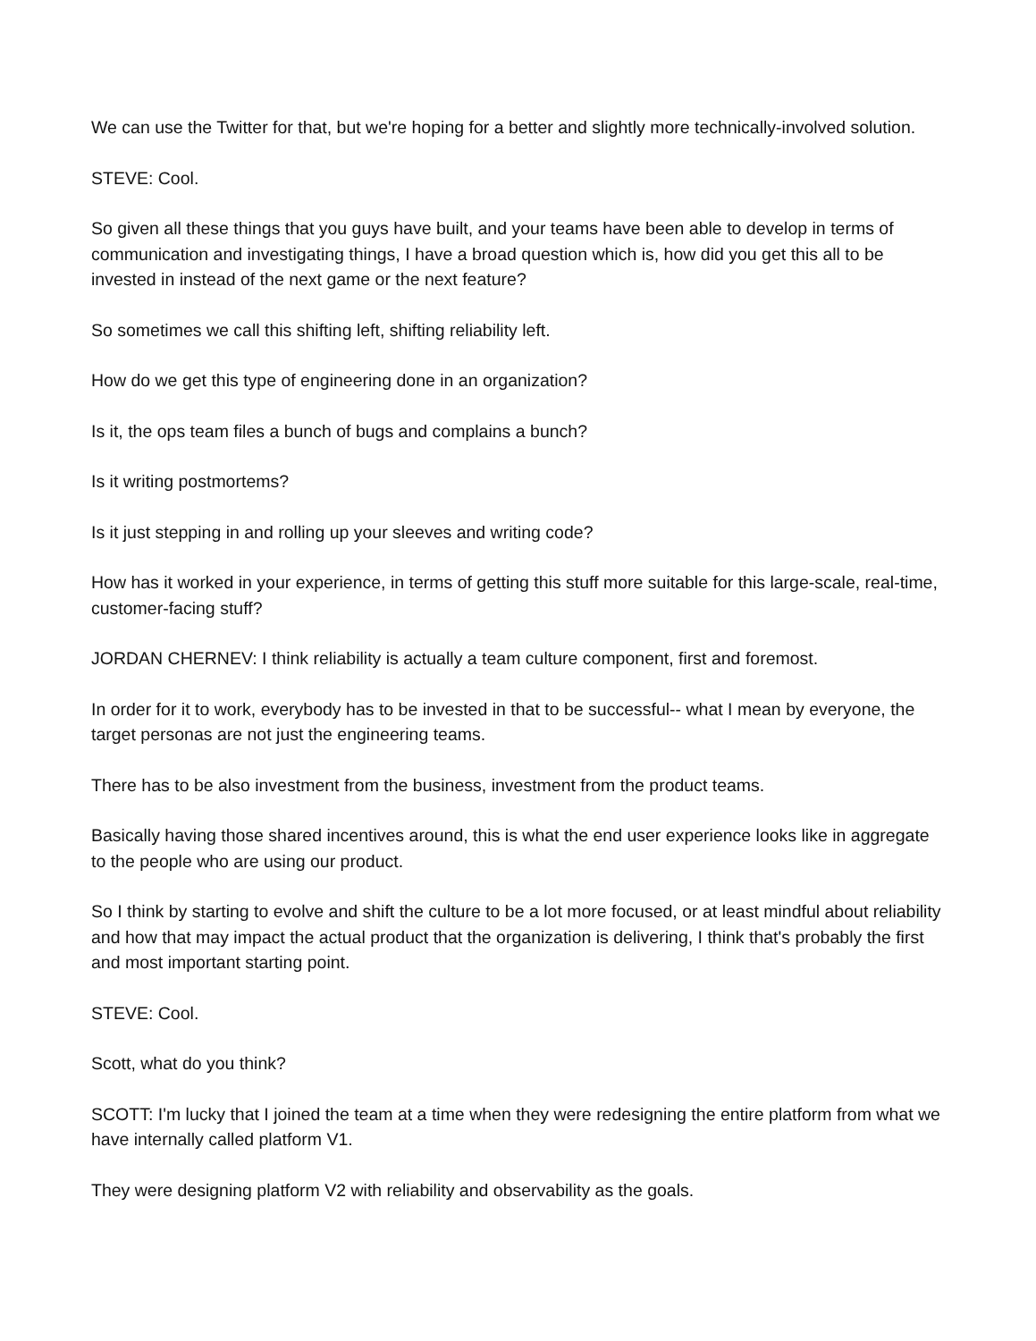We can use the Twitter for that, but we're hoping for a better and slightly more technically-involved solution.
STEVE: Cool.
So given all these things that you guys have built, and your teams have been able to develop in terms of communication and investigating things, I have a broad question which is, how did you get this all to be invested in instead of the next game or the next feature?
So sometimes we call this shifting left, shifting reliability left.
How do we get this type of engineering done in an organization?
Is it, the ops team files a bunch of bugs and complains a bunch?
Is it writing postmortems?
Is it just stepping in and rolling up your sleeves and writing code?
How has it worked in your experience, in terms of getting this stuff more suitable for this large-scale, real-time, customer-facing stuff?
JORDAN CHERNEV: I think reliability is actually a team culture component, first and foremost.
In order for it to work, everybody has to be invested in that to be successful-- what I mean by everyone, the target personas are not just the engineering teams.
There has to be also investment from the business, investment from the product teams.
Basically having those shared incentives around, this is what the end user experience looks like in aggregate to the people who are using our product.
So I think by starting to evolve and shift the culture to be a lot more focused, or at least mindful about reliability and how that may impact the actual product that the organization is delivering, I think that's probably the first and most important starting point.
STEVE: Cool.
Scott, what do you think?
SCOTT: I'm lucky that I joined the team at a time when they were redesigning the entire platform from what we have internally called platform V1.
They were designing platform V2 with reliability and observability as the goals.